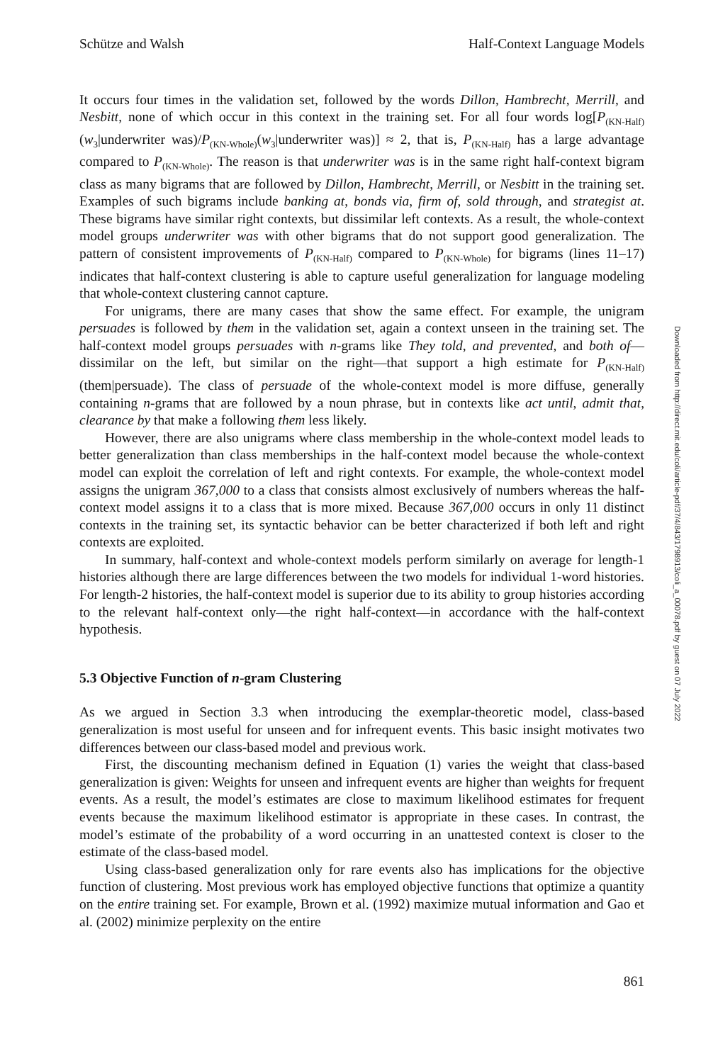Schütze and Walsh Half-Context Language Models
It occurs four times in the validation set, followed by the words Dillon, Hambrecht, Merrill, and Nesbitt, none of which occur in this context in the training set. For all four words log[P<sub>(KN-Half)</sub>(w<sub>3</sub>|underwriter was)/P<sub>(KN-Whole)</sub>(w<sub>3</sub>|underwriter was)] ≈ 2, that is, P<sub>(KN-Half)</sub> has a large advantage compared to P<sub>(KN-Whole)</sub>. The reason is that underwriter was is in the same right half-context bigram class as many bigrams that are followed by Dillon, Hambrecht, Merrill, or Nesbitt in the training set. Examples of such bigrams include banking at, bonds via, firm of, sold through, and strategist at. These bigrams have similar right contexts, but dissimilar left contexts. As a result, the whole-context model groups underwriter was with other bigrams that do not support good generalization. The pattern of consistent improvements of P<sub>(KN-Half)</sub> compared to P<sub>(KN-Whole)</sub> for bigrams (lines 11–17) indicates that half-context clustering is able to capture useful generalization for language modeling that whole-context clustering cannot capture.
For unigrams, there are many cases that show the same effect. For example, the unigram persuades is followed by them in the validation set, again a context unseen in the training set. The half-context model groups persuades with n-grams like They told, and prevented, and both of—dissimilar on the left, but similar on the right—that support a high estimate for P<sub>(KN-Half)</sub>(them|persuade). The class of persuade of the whole-context model is more diffuse, generally containing n-grams that are followed by a noun phrase, but in contexts like act until, admit that, clearance by that make a following them less likely.
However, there are also unigrams where class membership in the whole-context model leads to better generalization than class memberships in the half-context model because the whole-context model can exploit the correlation of left and right contexts. For example, the whole-context model assigns the unigram 367,000 to a class that consists almost exclusively of numbers whereas the half-context model assigns it to a class that is more mixed. Because 367,000 occurs in only 11 distinct contexts in the training set, its syntactic behavior can be better characterized if both left and right contexts are exploited.
In summary, half-context and whole-context models perform similarly on average for length-1 histories although there are large differences between the two models for individual 1-word histories. For length-2 histories, the half-context model is superior due to its ability to group histories according to the relevant half-context only—the right half-context—in accordance with the half-context hypothesis.
5.3 Objective Function of n-gram Clustering
As we argued in Section 3.3 when introducing the exemplar-theoretic model, class-based generalization is most useful for unseen and for infrequent events. This basic insight motivates two differences between our class-based model and previous work.
First, the discounting mechanism defined in Equation (1) varies the weight that class-based generalization is given: Weights for unseen and infrequent events are higher than weights for frequent events. As a result, the model’s estimates are close to maximum likelihood estimates for frequent events because the maximum likelihood estimator is appropriate in these cases. In contrast, the model’s estimate of the probability of a word occurring in an unattested context is closer to the estimate of the class-based model.
Using class-based generalization only for rare events also has implications for the objective function of clustering. Most previous work has employed objective functions that optimize a quantity on the entire training set. For example, Brown et al. (1992) maximize mutual information and Gao et al. (2002) minimize perplexity on the entire
861
Downloaded from http://direct.mit.edu/coli/article-pdf/37/4/843/1798913/coli_a_00078.pdf by guest on 07 July 2022